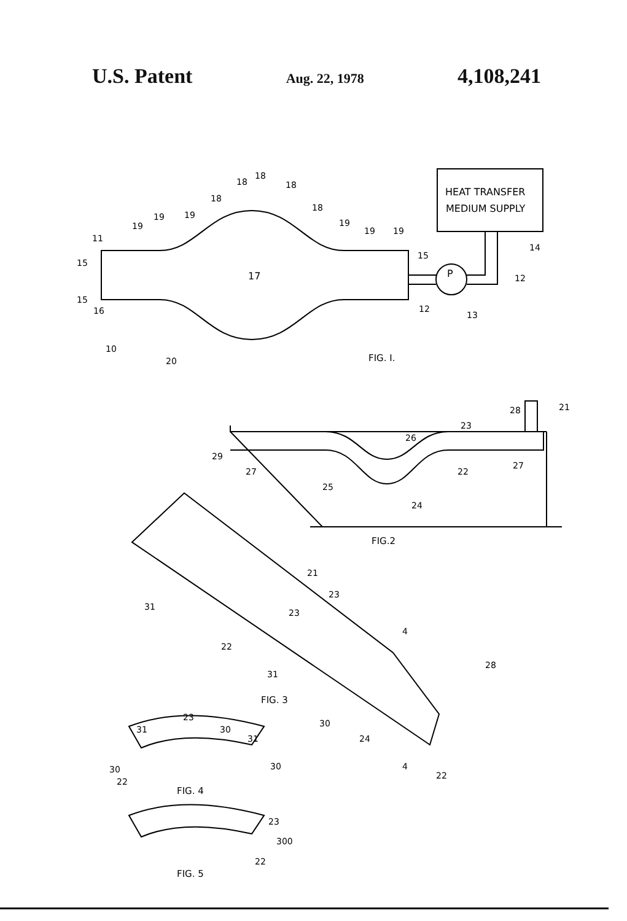U.S. Patent Aug. 22, 1978 4,108,241
HEAT TRANSFER
MEDIUM SUPPLY
P
17
FIG. I.
FIG.2
FIG. 3
FIG. 4
FIG. 5
11
15
15
16
10
20
19
19
19
18
18
18
18
18
19
19
19
15
12
13
12
14
28
21
23
26
29
27
27
22
25
24
21
23
23
31
22
31
4
30
24
4
22
28
23
31
30
31
30
22
30
23
300
22